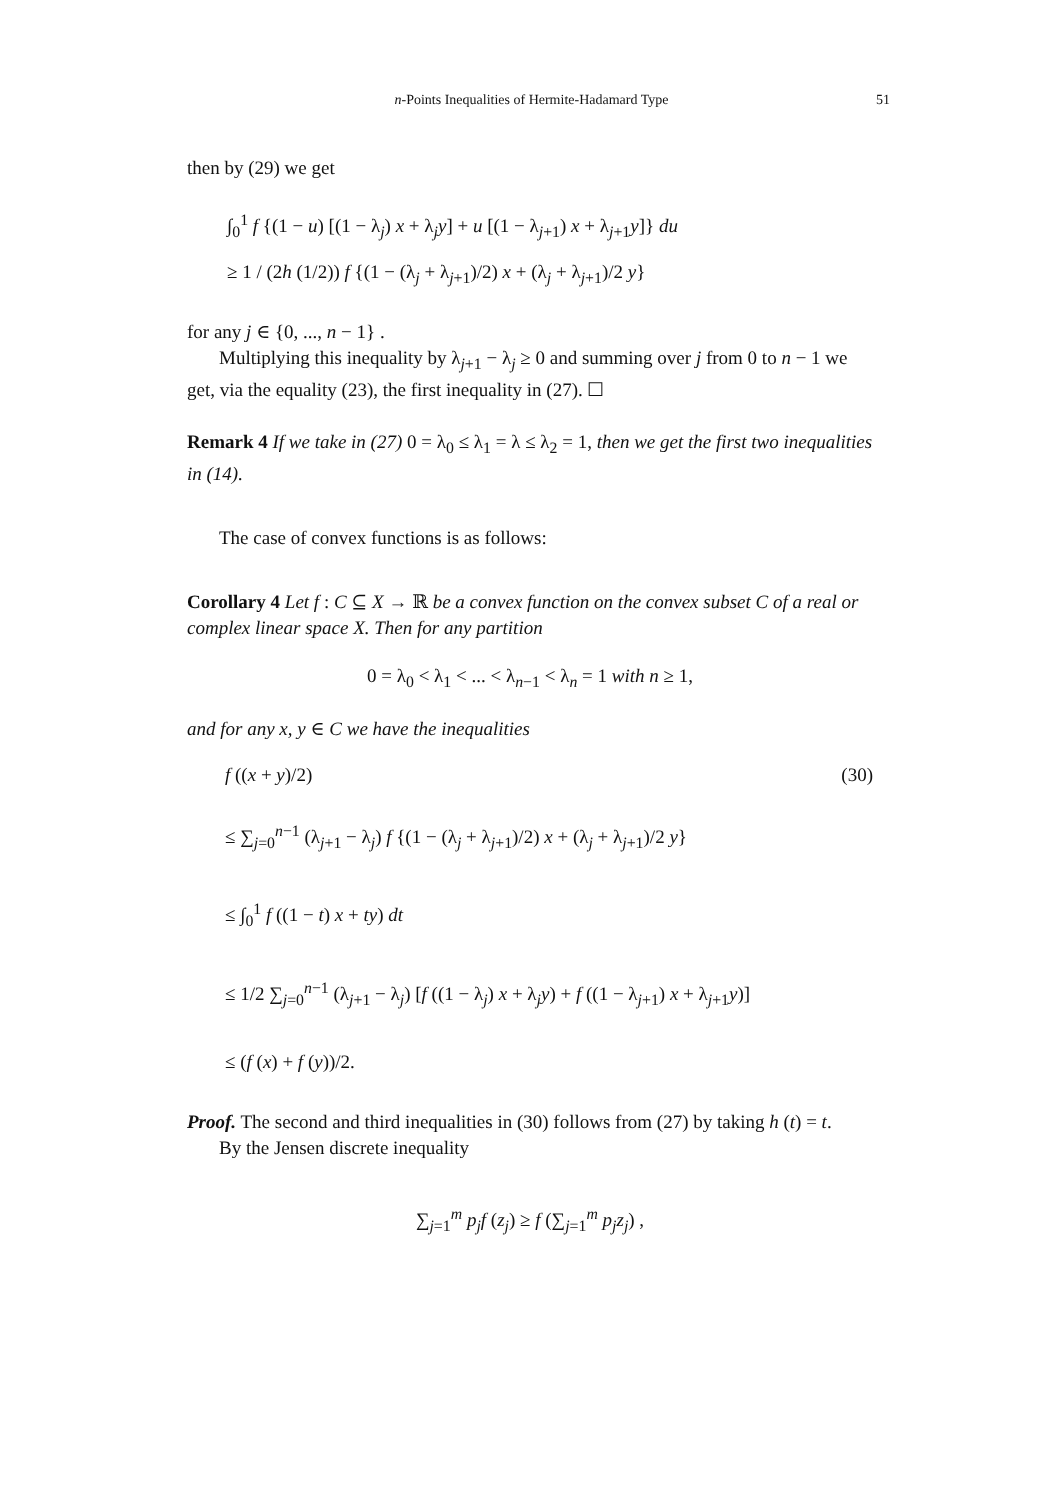n-Points Inequalities of Hermite-Hadamard Type 51
then by (29) we get
∫<sub>0</sub><sup>1</sup> f {(1 − u) [(1 − λ<sub>j</sub>) x + λ<sub>j</sub>y] + u [(1 − λ<sub>j+1</sub>) x + λ<sub>j+1</sub>y]} du
≥ 1 / (2h (1/2)) f {(1 − (λ<sub>j</sub> + λ<sub>j+1</sub>)/2) x + (λ<sub>j</sub> + λ<sub>j+1</sub>)/2 y}
for any j ∈ {0, ..., n − 1} .
Multiplying this inequality by λ<sub>j+1</sub> − λ<sub>j</sub> ≥ 0 and summing over j from 0 to n − 1 we get, via the equality (23), the first inequality in (27). ☐
Remark 4 If we take in (27) 0 = λ<sub>0</sub> ≤ λ<sub>1</sub> = λ ≤ λ<sub>2</sub> = 1, then we get the first two inequalities in (14).
The case of convex functions is as follows:
Corollary 4 Let f : C ⊆ X → ℝ be a convex function on the convex subset C of a real or complex linear space X. Then for any partition
0 = λ<sub>0</sub> < λ<sub>1</sub> < ... < λ<sub>n−1</sub> < λ<sub>n</sub> = 1 with n ≥ 1,
and for any x, y ∈ C we have the inequalities
f ((x + y)/2) (30)
≤ ∑<sub>j=0</sub><sup>n−1</sup> (λ<sub>j+1</sub> − λ<sub>j</sub>) f {(1 − (λ<sub>j</sub> + λ<sub>j+1</sub>)/2) x + (λ<sub>j</sub> + λ<sub>j+1</sub>)/2 y}
≤ ∫<sub>0</sub><sup>1</sup> f ((1 − t) x + ty) dt
≤ 1/2 ∑<sub>j=0</sub><sup>n−1</sup> (λ<sub>j+1</sub> − λ<sub>j</sub>) [f ((1 − λ<sub>j</sub>) x + λ<sub>j</sub>y) + f ((1 − λ<sub>j+1</sub>) x + λ<sub>j+1</sub>y)]
≤ (f (x) + f (y))/2.
Proof. The second and third inequalities in (30) follows from (27) by taking h (t) = t.
By the Jensen discrete inequality
∑<sub>j=1</sub><sup>m</sup> p<sub>j</sub>f (z<sub>j</sub>) ≥ f (∑<sub>j=1</sub><sup>m</sup> p<sub>j</sub>z<sub>j</sub>) ,